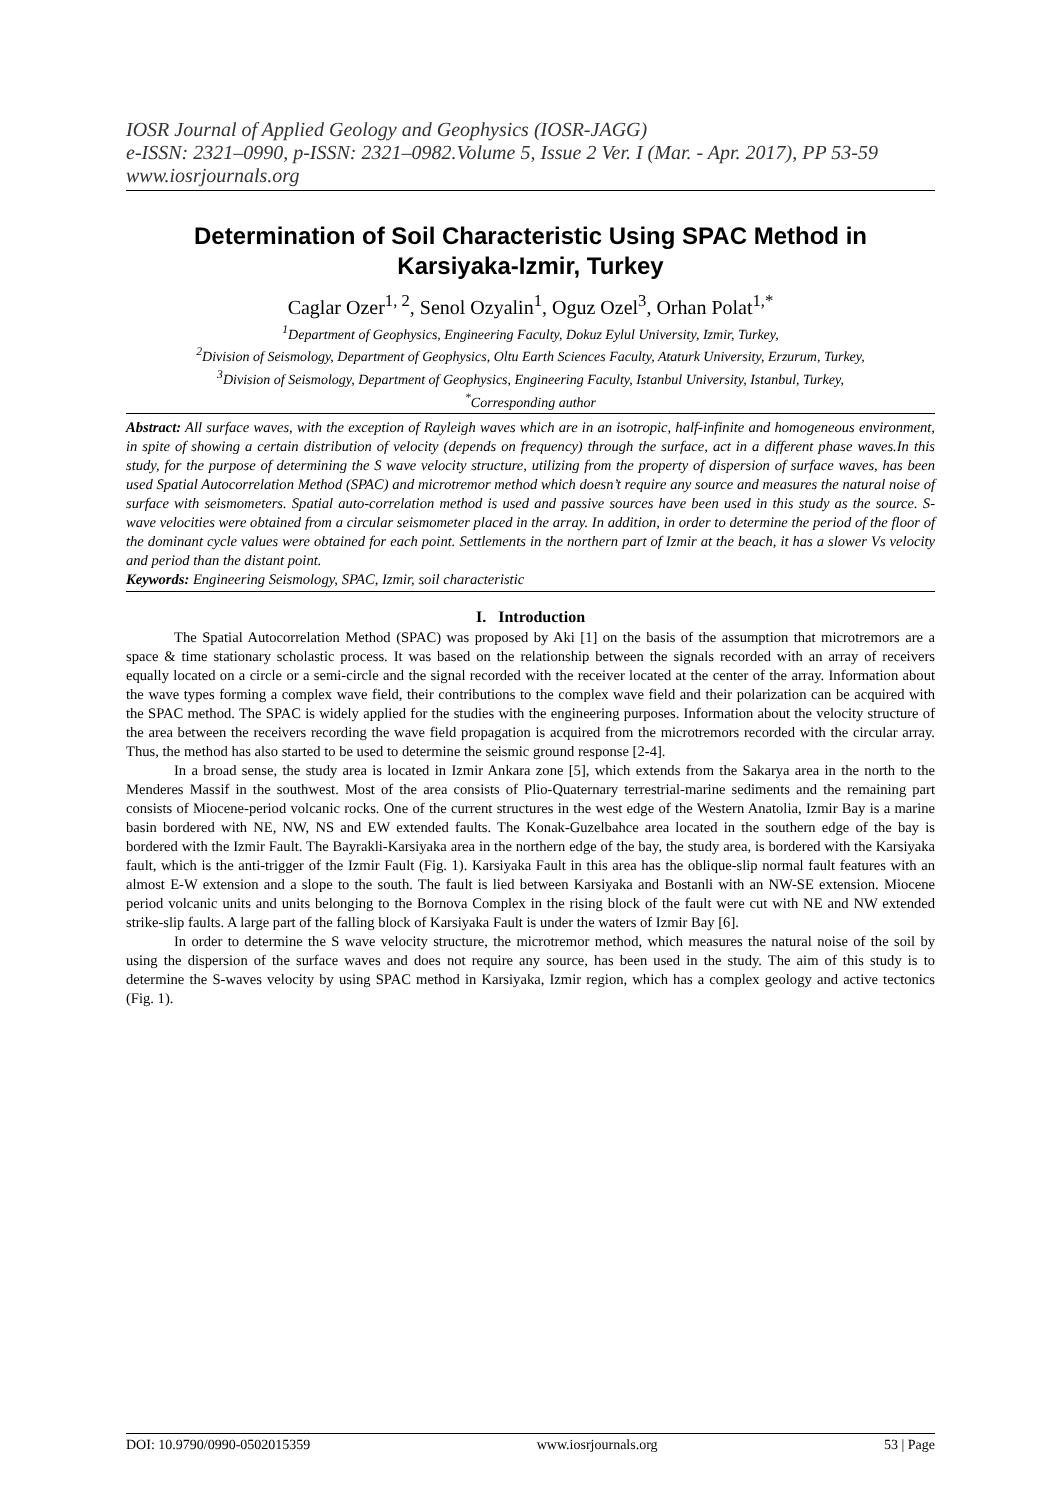IOSR Journal of Applied Geology and Geophysics (IOSR-JAGG)
e-ISSN: 2321–0990, p-ISSN: 2321–0982.Volume 5, Issue 2 Ver. I (Mar. - Apr. 2017), PP 53-59
www.iosrjournals.org
Determination of Soil Characteristic Using SPAC Method in Karsiyaka-Izmir, Turkey
Caglar Ozer<sup>1, 2</sup>, Senol Ozyalin<sup>1</sup>, Oguz Ozel<sup>3</sup>, Orhan Polat<sup>1,*</sup>
<sup>1</sup> Department of Geophysics, Engineering Faculty, Dokuz Eylul University, Izmir, Turkey,
<sup>2</sup> Division of Seismology, Department of Geophysics, Oltu Earth Sciences Faculty, Ataturk University, Erzurum, Turkey,
<sup>3</sup> Division of Seismology, Department of Geophysics, Engineering Faculty, Istanbul University, Istanbul, Turkey,
<sup>*</sup> Corresponding author
Abstract: All surface waves, with the exception of Rayleigh waves which are in an isotropic, half-infinite and homogeneous environment, in spite of showing a certain distribution of velocity (depends on frequency) through the surface, act in a different phase waves.In this study, for the purpose of determining the S wave velocity structure, utilizing from the property of dispersion of surface waves, has been used Spatial Autocorrelation Method (SPAC) and microtremor method which doesn’t require any source and measures the natural noise of surface with seismometers. Spatial auto-correlation method is used and passive sources have been used in this study as the source. S-wave velocities were obtained from a circular seismometer placed in the array. In addition, in order to determine the period of the floor of the dominant cycle values were obtained for each point. Settlements in the northern part of Izmir at the beach, it has a slower Vs velocity and period than the distant point.
Keywords: Engineering Seismology, SPAC, Izmir, soil characteristic
I. Introduction
The Spatial Autocorrelation Method (SPAC) was proposed by Aki [1] on the basis of the assumption that microtremors are a space & time stationary scholastic process. It was based on the relationship between the signals recorded with an array of receivers equally located on a circle or a semi-circle and the signal recorded with the receiver located at the center of the array. Information about the wave types forming a complex wave field, their contributions to the complex wave field and their polarization can be acquired with the SPAC method. The SPAC is widely applied for the studies with the engineering purposes. Information about the velocity structure of the area between the receivers recording the wave field propagation is acquired from the microtremors recorded with the circular array. Thus, the method has also started to be used to determine the seismic ground response [2-4].
In a broad sense, the study area is located in Izmir Ankara zone [5], which extends from the Sakarya area in the north to the Menderes Massif in the southwest. Most of the area consists of Plio-Quaternary terrestrial-marine sediments and the remaining part consists of Miocene-period volcanic rocks. One of the current structures in the west edge of the Western Anatolia, Izmir Bay is a marine basin bordered with NE, NW, NS and EW extended faults. The Konak-Guzelbahce area located in the southern edge of the bay is bordered with the Izmir Fault. The Bayrakli-Karsiyaka area in the northern edge of the bay, the study area, is bordered with the Karsiyaka fault, which is the anti-trigger of the Izmir Fault (Fig. 1). Karsiyaka Fault in this area has the oblique-slip normal fault features with an almost E-W extension and a slope to the south. The fault is lied between Karsiyaka and Bostanli with an NW-SE extension. Miocene period volcanic units and units belonging to the Bornova Complex in the rising block of the fault were cut with NE and NW extended strike-slip faults. A large part of the falling block of Karsiyaka Fault is under the waters of Izmir Bay [6].
In order to determine the S wave velocity structure, the microtremor method, which measures the natural noise of the soil by using the dispersion of the surface waves and does not require any source, has been used in the study. The aim of this study is to determine the S-waves velocity by using SPAC method in Karsiyaka, Izmir region, which has a complex geology and active tectonics (Fig. 1).
DOI: 10.9790/0990-0502015359 www.iosrjournals.org 53 | Page